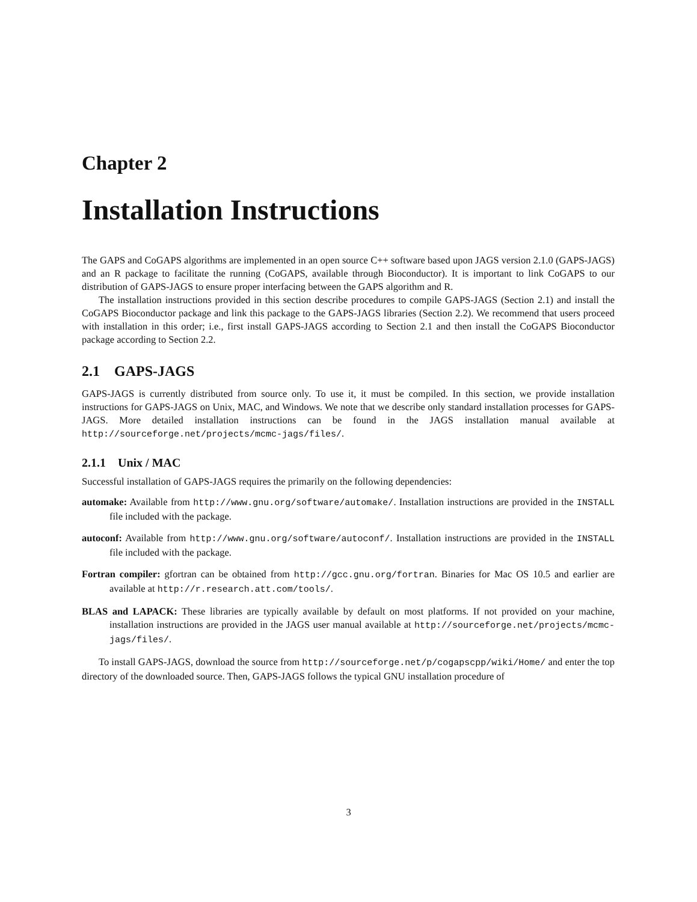Chapter 2
Installation Instructions
The GAPS and CoGAPS algorithms are implemented in an open source C++ software based upon JAGS version 2.1.0 (GAPS-JAGS) and an R package to facilitate the running (CoGAPS, available through Bioconductor). It is important to link CoGAPS to our distribution of GAPS-JAGS to ensure proper interfacing between the GAPS algorithm and R.
The installation instructions provided in this section describe procedures to compile GAPS-JAGS (Section 2.1) and install the CoGAPS Bioconductor package and link this package to the GAPS-JAGS libraries (Section 2.2). We recommend that users proceed with installation in this order; i.e., first install GAPS-JAGS according to Section 2.1 and then install the CoGAPS Bioconductor package according to Section 2.2.
2.1 GAPS-JAGS
GAPS-JAGS is currently distributed from source only. To use it, it must be compiled. In this section, we provide installation instructions for GAPS-JAGS on Unix, MAC, and Windows. We note that we describe only standard installation processes for GAPS-JAGS. More detailed installation instructions can be found in the JAGS installation manual available at http://sourceforge.net/projects/mcmc-jags/files/.
2.1.1 Unix / MAC
Successful installation of GAPS-JAGS requires the primarily on the following dependencies:
automake:
Available from http://www.gnu.org/software/automake/. Installation instructions are provided in the INSTALL file included with the package.
autoconf:
Available from http://www.gnu.org/software/autoconf/. Installation instructions are provided in the INSTALL file included with the package.
Fortran compiler:
gfortran can be obtained from http://gcc.gnu.org/fortran. Binaries for Mac OS 10.5 and earlier are available at http://r.research.att.com/tools/.
BLAS and LAPACK:
These libraries are typically available by default on most platforms. If not provided on your machine, installation instructions are provided in the JAGS user manual available at http://sourceforge.net/projects/mcmc-jags/files/.
To install GAPS-JAGS, download the source from http://sourceforge.net/p/cogapscpp/wiki/Home/ and enter the top directory of the downloaded source. Then, GAPS-JAGS follows the typical GNU installation procedure of
3